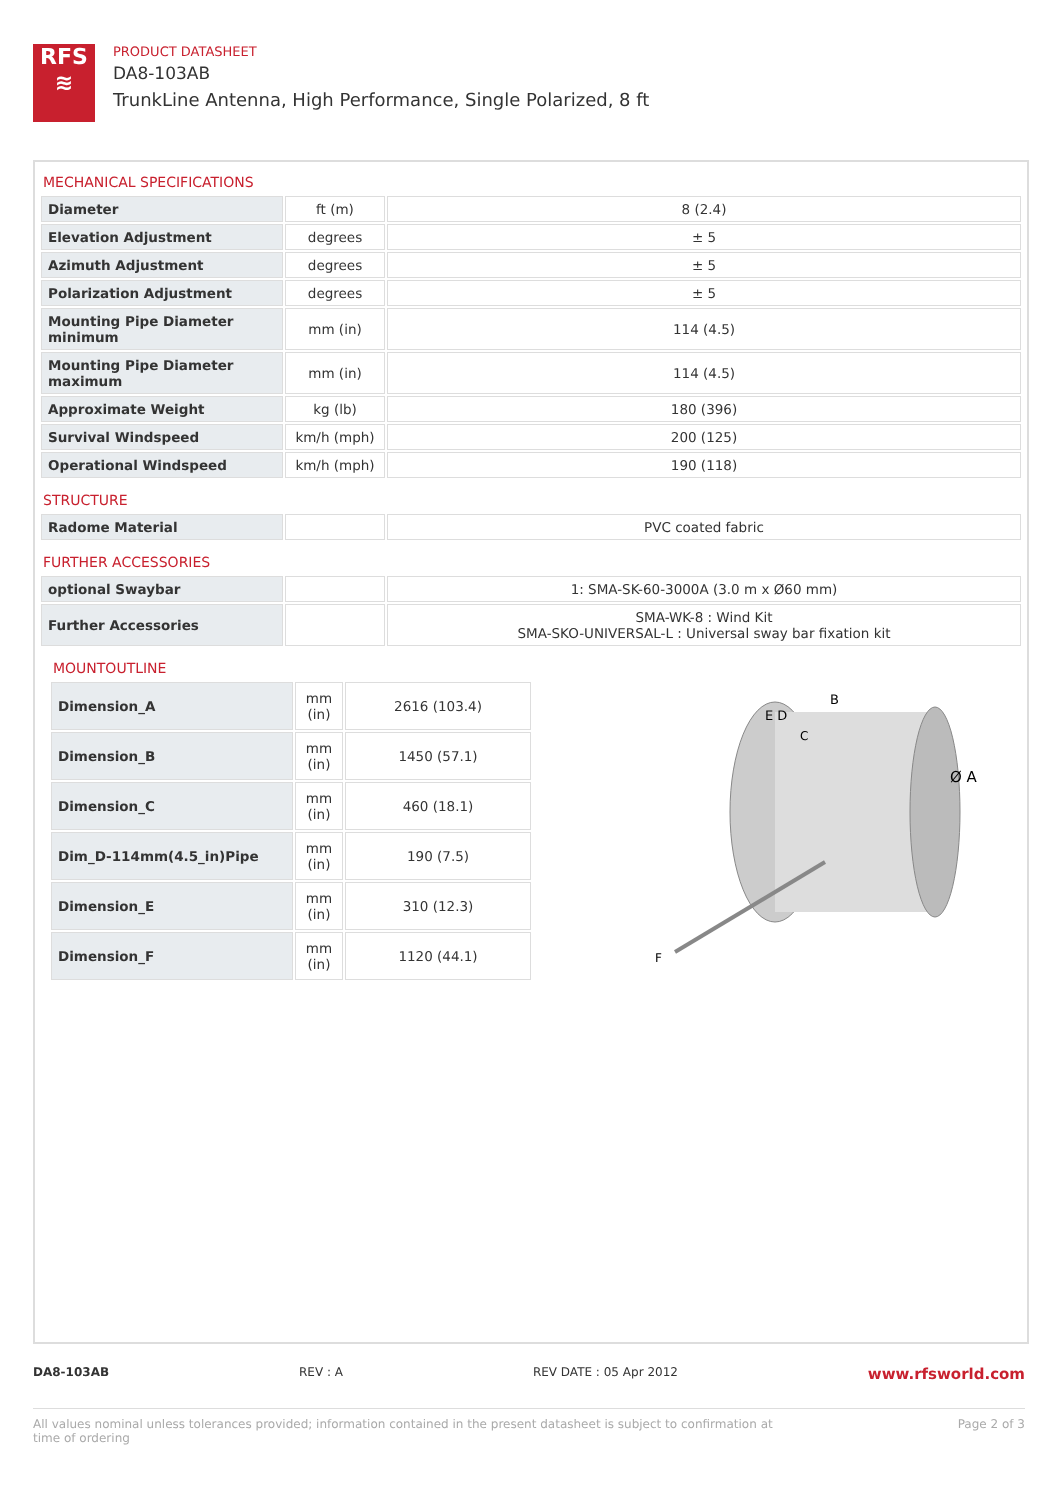RFS
≋
PRODUCT DATASHEET
DA8-103AB
TrunkLine Antenna, High Performance, Single Polarized, 8 ft
MECHANICAL SPECIFICATIONS
| Diameter | ft (m) | 8 (2.4) |
| Elevation Adjustment | degrees | ± 5 |
| Azimuth Adjustment | degrees | ± 5 |
| Polarization Adjustment | degrees | ± 5 |
| Mounting Pipe Diameter minimum | mm (in) | 114 (4.5) |
| Mounting Pipe Diameter maximum | mm (in) | 114 (4.5) |
| Approximate Weight | kg (lb) | 180 (396) |
| Survival Windspeed | km/h (mph) | 200 (125) |
| Operational Windspeed | km/h (mph) | 190 (118) |
STRUCTURE
| Radome Material | | PVC coated fabric |
FURTHER ACCESSORIES
| optional Swaybar | | 1: SMA-SK-60-3000A (3.0 m x Ø60 mm) |
| Further Accessories | | SMA-WK-8 : Wind Kit SMA-SKO-UNIVERSAL-L : Universal sway bar fixation kit |
MOUNTOUTLINE
| Dimension_A | mm (in) | 2616 (103.4) |
| Dimension_B | mm (in) | 1450 (57.1) |
| Dimension_C | mm (in) | 460 (18.1) |
| Dim_D-114mm(4.5_in)Pipe | mm (in) | 190 (7.5) |
| Dimension_E | mm (in) | 310 (12.3) |
| Dimension_F | mm (in) | 1120 (44.1) |
E D
B
C
Ø A
F
DA8-103AB REV : A REV DATE : 05 Apr 2012 www.rfsworld.com
All values nominal unless tolerances provided; information contained in the present datasheet is subject to confirmation at
time of ordering Page 2 of 3